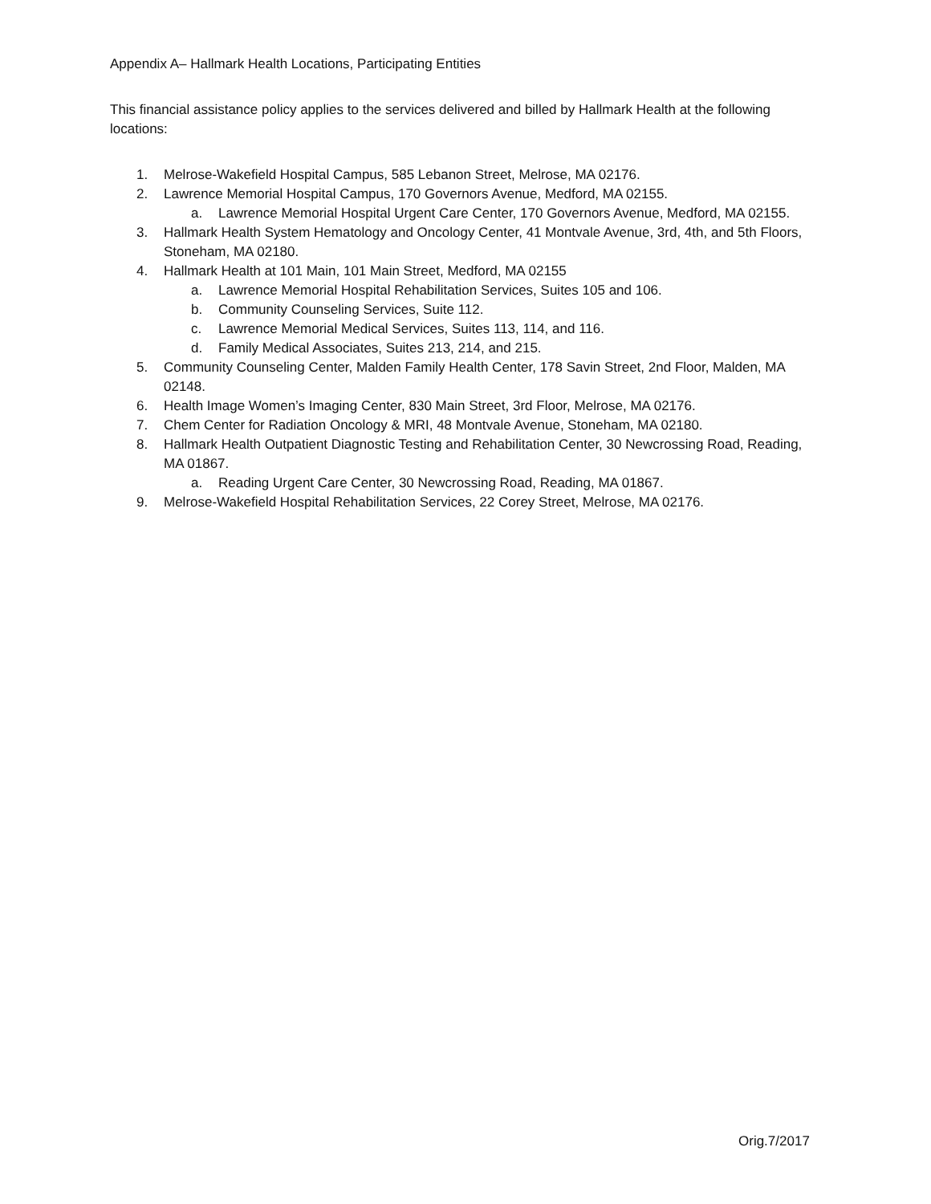Appendix A– Hallmark Health Locations, Participating Entities
This financial assistance policy applies to the services delivered and billed by Hallmark Health at the following locations:
1. Melrose-Wakefield Hospital Campus, 585 Lebanon Street, Melrose, MA 02176.
2. Lawrence Memorial Hospital Campus, 170 Governors Avenue, Medford, MA 02155.
a. Lawrence Memorial Hospital Urgent Care Center, 170 Governors Avenue, Medford, MA 02155.
3. Hallmark Health System Hematology and Oncology Center, 41 Montvale Avenue, 3rd, 4th, and 5th Floors, Stoneham, MA 02180.
4. Hallmark Health at 101 Main, 101 Main Street, Medford, MA 02155
a. Lawrence Memorial Hospital Rehabilitation Services, Suites 105 and 106.
b. Community Counseling Services, Suite 112.
c. Lawrence Memorial Medical Services, Suites 113, 114, and 116.
d. Family Medical Associates, Suites 213, 214, and 215.
5. Community Counseling Center, Malden Family Health Center, 178 Savin Street, 2nd Floor, Malden, MA 02148.
6. Health Image Women’s Imaging Center, 830 Main Street, 3rd Floor, Melrose, MA 02176.
7. Chem Center for Radiation Oncology & MRI, 48 Montvale Avenue, Stoneham, MA 02180.
8. Hallmark Health Outpatient Diagnostic Testing and Rehabilitation Center, 30 Newcrossing Road, Reading, MA 01867.
a. Reading Urgent Care Center, 30 Newcrossing Road, Reading, MA 01867.
9. Melrose-Wakefield Hospital Rehabilitation Services, 22 Corey Street, Melrose, MA 02176.
Orig.7/2017